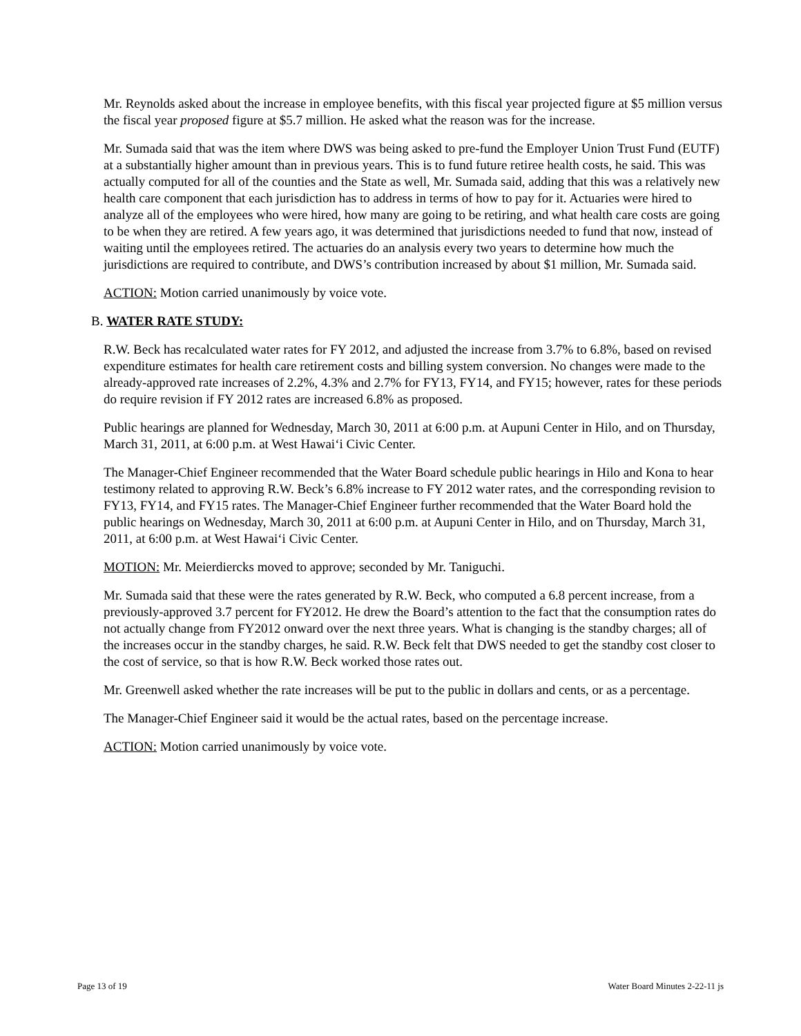Mr. Reynolds asked about the increase in employee benefits, with this fiscal year projected figure at $5 million versus the fiscal year proposed figure at $5.7 million. He asked what the reason was for the increase.
Mr. Sumada said that was the item where DWS was being asked to pre-fund the Employer Union Trust Fund (EUTF) at a substantially higher amount than in previous years. This is to fund future retiree health costs, he said. This was actually computed for all of the counties and the State as well, Mr. Sumada said, adding that this was a relatively new health care component that each jurisdiction has to address in terms of how to pay for it. Actuaries were hired to analyze all of the employees who were hired, how many are going to be retiring, and what health care costs are going to be when they are retired. A few years ago, it was determined that jurisdictions needed to fund that now, instead of waiting until the employees retired. The actuaries do an analysis every two years to determine how much the jurisdictions are required to contribute, and DWS’s contribution increased by about $1 million, Mr. Sumada said.
ACTION: Motion carried unanimously by voice vote.
B. WATER RATE STUDY:
R.W. Beck has recalculated water rates for FY 2012, and adjusted the increase from 3.7% to 6.8%, based on revised expenditure estimates for health care retirement costs and billing system conversion. No changes were made to the already-approved rate increases of 2.2%, 4.3% and 2.7% for FY13, FY14, and FY15; however, rates for these periods do require revision if FY 2012 rates are increased 6.8% as proposed.
Public hearings are planned for Wednesday, March 30, 2011 at 6:00 p.m. at Aupuni Center in Hilo, and on Thursday, March 31, 2011, at 6:00 p.m. at West Hawai‘i Civic Center.
The Manager-Chief Engineer recommended that the Water Board schedule public hearings in Hilo and Kona to hear testimony related to approving R.W. Beck’s 6.8% increase to FY 2012 water rates, and the corresponding revision to FY13, FY14, and FY15 rates. The Manager-Chief Engineer further recommended that the Water Board hold the public hearings on Wednesday, March 30, 2011 at 6:00 p.m. at Aupuni Center in Hilo, and on Thursday, March 31, 2011, at 6:00 p.m. at West Hawai‘i Civic Center.
MOTION: Mr. Meierdiercks moved to approve; seconded by Mr. Taniguchi.
Mr. Sumada said that these were the rates generated by R.W. Beck, who computed a 6.8 percent increase, from a previously-approved 3.7 percent for FY2012. He drew the Board’s attention to the fact that the consumption rates do not actually change from FY2012 onward over the next three years. What is changing is the standby charges; all of the increases occur in the standby charges, he said. R.W. Beck felt that DWS needed to get the standby cost closer to the cost of service, so that is how R.W. Beck worked those rates out.
Mr. Greenwell asked whether the rate increases will be put to the public in dollars and cents, or as a percentage.
The Manager-Chief Engineer said it would be the actual rates, based on the percentage increase.
ACTION: Motion carried unanimously by voice vote.
Page 13 of 19 Water Board Minutes 2-22-11 js